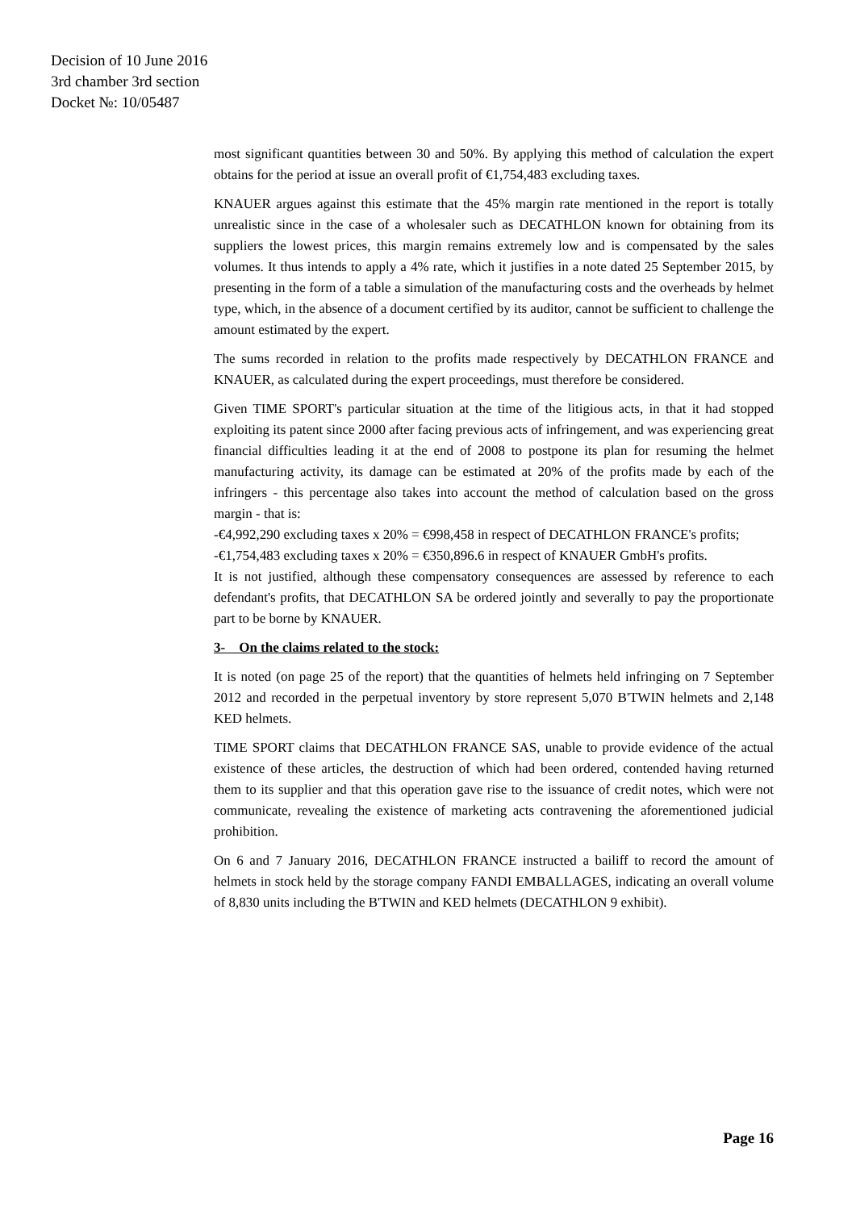Decision of 10 June 2016
3rd chamber 3rd section
Docket №: 10/05487
most significant quantities between 30 and 50%. By applying this method of calculation the expert obtains for the period at issue an overall profit of €1,754,483 excluding taxes.
KNAUER argues against this estimate that the 45% margin rate mentioned in the report is totally unrealistic since in the case of a wholesaler such as DECATHLON known for obtaining from its suppliers the lowest prices, this margin remains extremely low and is compensated by the sales volumes. It thus intends to apply a 4% rate, which it justifies in a note dated 25 September 2015, by presenting in the form of a table a simulation of the manufacturing costs and the overheads by helmet type, which, in the absence of a document certified by its auditor, cannot be sufficient to challenge the amount estimated by the expert.
The sums recorded in relation to the profits made respectively by DECATHLON FRANCE and KNAUER, as calculated during the expert proceedings, must therefore be considered.
Given TIME SPORT's particular situation at the time of the litigious acts, in that it had stopped exploiting its patent since 2000 after facing previous acts of infringement, and was experiencing great financial difficulties leading it at the end of 2008 to postpone its plan for resuming the helmet manufacturing activity, its damage can be estimated at 20% of the profits made by each of the infringers - this percentage also takes into account the method of calculation based on the gross margin - that is:
-€4,992,290 excluding taxes x 20% = €998,458 in respect of DECATHLON FRANCE's profits;
-€1,754,483 excluding taxes x 20% = €350,896.6 in respect of KNAUER GmbH's profits.
It is not justified, although these compensatory consequences are assessed by reference to each defendant's profits, that DECATHLON SA be ordered jointly and severally to pay the proportionate part to be borne by KNAUER.
3- On the claims related to the stock:
It is noted (on page 25 of the report) that the quantities of helmets held infringing on 7 September 2012 and recorded in the perpetual inventory by store represent 5,070 B'TWIN helmets and 2,148 KED helmets.
TIME SPORT claims that DECATHLON FRANCE SAS, unable to provide evidence of the actual existence of these articles, the destruction of which had been ordered, contended having returned them to its supplier and that this operation gave rise to the issuance of credit notes, which were not communicate, revealing the existence of marketing acts contravening the aforementioned judicial prohibition.
On 6 and 7 January 2016, DECATHLON FRANCE instructed a bailiff to record the amount of helmets in stock held by the storage company FANDI EMBALLAGES, indicating an overall volume of 8,830 units including the B'TWIN and KED helmets (DECATHLON 9 exhibit).
Page 16